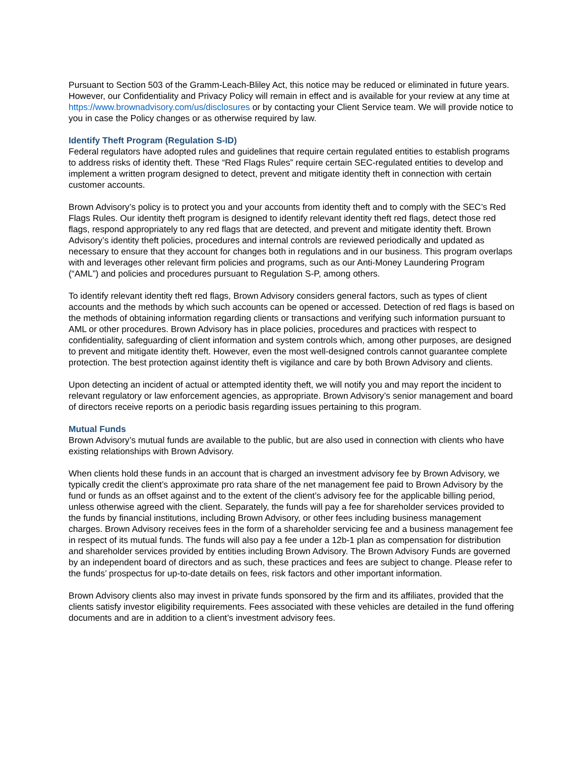Pursuant to Section 503 of the Gramm-Leach-Bliley Act, this notice may be reduced or eliminated in future years. However, our Confidentiality and Privacy Policy will remain in effect and is available for your review at any time at https://www.brownadvisory.com/us/disclosures or by contacting your Client Service team. We will provide notice to you in case the Policy changes or as otherwise required by law.
Identify Theft Program (Regulation S-ID)
Federal regulators have adopted rules and guidelines that require certain regulated entities to establish programs to address risks of identity theft. These “Red Flags Rules” require certain SEC-regulated entities to develop and implement a written program designed to detect, prevent and mitigate identity theft in connection with certain customer accounts.
Brown Advisory’s policy is to protect you and your accounts from identity theft and to comply with the SEC’s Red Flags Rules. Our identity theft program is designed to identify relevant identity theft red flags, detect those red flags, respond appropriately to any red flags that are detected, and prevent and mitigate identity theft. Brown Advisory’s identity theft policies, procedures and internal controls are reviewed periodically and updated as necessary to ensure that they account for changes both in regulations and in our business. This program overlaps with and leverages other relevant firm policies and programs, such as our Anti-Money Laundering Program (“AML”) and policies and procedures pursuant to Regulation S-P, among others.
To identify relevant identity theft red flags, Brown Advisory considers general factors, such as types of client accounts and the methods by which such accounts can be opened or accessed. Detection of red flags is based on the methods of obtaining information regarding clients or transactions and verifying such information pursuant to AML or other procedures. Brown Advisory has in place policies, procedures and practices with respect to confidentiality, safeguarding of client information and system controls which, among other purposes, are designed to prevent and mitigate identity theft. However, even the most well-designed controls cannot guarantee complete protection. The best protection against identity theft is vigilance and care by both Brown Advisory and clients.
Upon detecting an incident of actual or attempted identity theft, we will notify you and may report the incident to relevant regulatory or law enforcement agencies, as appropriate. Brown Advisory’s senior management and board of directors receive reports on a periodic basis regarding issues pertaining to this program.
Mutual Funds
Brown Advisory’s mutual funds are available to the public, but are also used in connection with clients who have existing relationships with Brown Advisory.
When clients hold these funds in an account that is charged an investment advisory fee by Brown Advisory, we typically credit the client’s approximate pro rata share of the net management fee paid to Brown Advisory by the fund or funds as an offset against and to the extent of the client’s advisory fee for the applicable billing period, unless otherwise agreed with the client. Separately, the funds will pay a fee for shareholder services provided to the funds by financial institutions, including Brown Advisory, or other fees including business management charges. Brown Advisory receives fees in the form of a shareholder servicing fee and a business management fee in respect of its mutual funds. The funds will also pay a fee under a 12b-1 plan as compensation for distribution and shareholder services provided by entities including Brown Advisory. The Brown Advisory Funds are governed by an independent board of directors and as such, these practices and fees are subject to change. Please refer to the funds’ prospectus for up-to-date details on fees, risk factors and other important information.
Brown Advisory clients also may invest in private funds sponsored by the firm and its affiliates, provided that the clients satisfy investor eligibility requirements. Fees associated with these vehicles are detailed in the fund offering documents and are in addition to a client’s investment advisory fees.